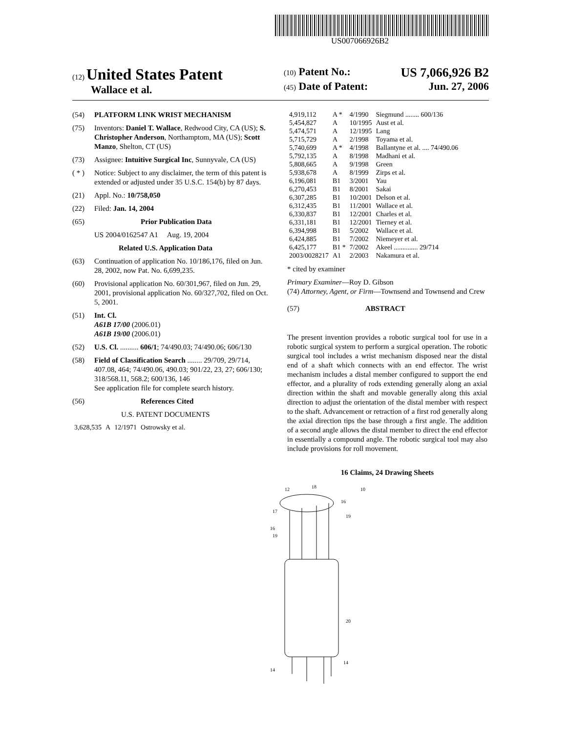US007066926B2
(12) United States Patent
Wallace et al.
(10) Patent No.: US 7,066,926 B2
(45) Date of Patent: Jun. 27, 2006
(54) PLATFORM LINK WRIST MECHANISM
(75) Inventors: Daniel T. Wallace, Redwood City, CA (US); S. Christopher Anderson, Northamptom, MA (US); Scott Manzo, Shelton, CT (US)
(73) Assignee: Intuitive Surgical Inc, Sunnyvale, CA (US)
( * ) Notice: Subject to any disclaimer, the term of this patent is extended or adjusted under 35 U.S.C. 154(b) by 87 days.
(21) Appl. No.: 10/758,050
(22) Filed: Jan. 14, 2004
(65) Prior Publication Data
US 2004/0162547 A1 Aug. 19, 2004
Related U.S. Application Data
(63) Continuation of application No. 10/186,176, filed on Jun. 28, 2002, now Pat. No. 6,699,235.
(60) Provisional application No. 60/301,967, filed on Jun. 29, 2001, provisional application No. 60/327,702, filed on Oct. 5, 2001.
(51) Int. Cl.
A61B 17/00 (2006.01)
A61B 19/00 (2006.01)
(52) U.S. Cl. .......... 606/1; 74/490.03; 74/490.06; 606/130
(58) Field of Classification Search ........ 29/709, 29/714, 407.08, 464; 74/490.06, 490.03; 901/22, 23, 27; 606/130; 318/568.11, 568.2; 600/136, 146
See application file for complete search history.
(56) References Cited
U.S. PATENT DOCUMENTS
| 3,628,535 | A | 12/1971 | Ostrowsky et al. |
| 4,919,112 | A * | 4/1990 | Siegmund ........ 600/136 |
| 5,454,827 | A | 10/1995 | Aust et al. |
| 5,474,571 | A | 12/1995 | Lang |
| 5,715,729 | A | 2/1998 | Toyama et al. |
| 5,740,699 | A * | 4/1998 | Ballantyne et al. .... 74/490.06 |
| 5,792,135 | A | 8/1998 | Madhani et al. |
| 5,808,665 | A | 9/1998 | Green |
| 5,938,678 | A | 8/1999 | Zirps et al. |
| 6,196,081 | B1 | 3/2001 | Yau |
| 6,270,453 | B1 | 8/2001 | Sakai |
| 6,307,285 | B1 | 10/2001 | Delson et al. |
| 6,312,435 | B1 | 11/2001 | Wallace et al. |
| 6,330,837 | B1 | 12/2001 | Charles et al. |
| 6,331,181 | B1 | 12/2001 | Tierney et al. |
| 6,394,998 | B1 | 5/2002 | Wallace et al. |
| 6,424,885 | B1 | 7/2002 | Niemeyer et al. |
| 6,425,177 | B1 * | 7/2002 | Akeel .............. 29/714 |
| 2003/0028217 | A1 | 2/2003 | Nakamura et al. |
* cited by examiner
Primary Examiner—Roy D. Gibson
(74) Attorney, Agent, or Firm—Townsend and Townsend and Crew
(57) ABSTRACT
The present invention provides a robotic surgical tool for use in a robotic surgical system to perform a surgical operation. The robotic surgical tool includes a wrist mechanism disposed near the distal end of a shaft which connects with an end effector. The wrist mechanism includes a distal member configured to support the end effector, and a plurality of rods extending generally along an axial direction within the shaft and movable generally along this axial direction to adjust the orientation of the distal member with respect to the shaft. Advancement or retraction of a first rod generally along the axial direction tips the base through a first angle. The addition of a second angle allows the distal member to direct the end effector in essentially a compound angle. The robotic surgical tool may also include provisions for roll movement.
16 Claims, 24 Drawing Sheets
12
18
10
16
17
19
16
19
20
14
14